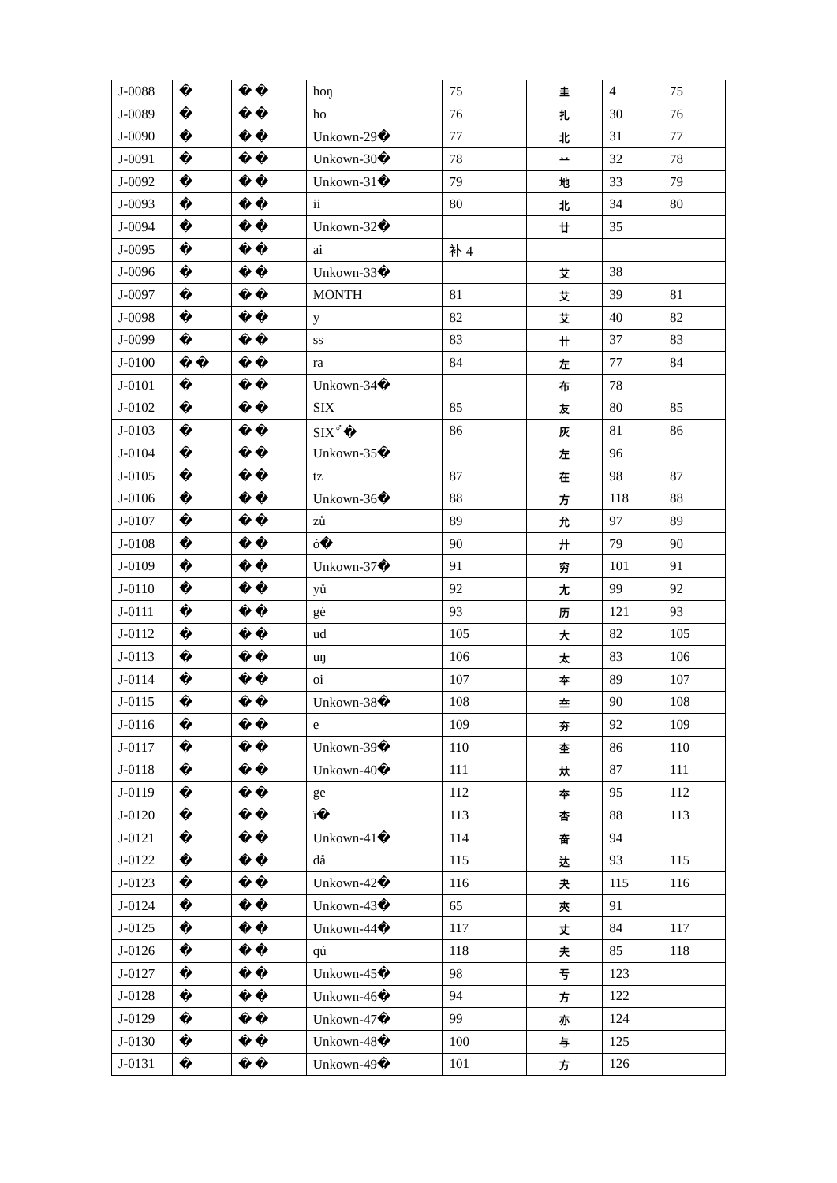| J-0088 | � | � � | hoŋ | 75 | 圭 | 4 | 75 |
| J-0089 | � | � � | ho | 76 | 扎 | 30 | 76 |
| J-0090 | � | � � | Unkown-29� | 77 | 北 | 31 | 77 |
| J-0091 | � | � � | Unkown-30� | 78 | 䒑 | 32 | 78 |
| J-0092 | � | � � | Unkown-31� | 79 | 地 | 33 | 79 |
| J-0093 | � | � � | ii | 80 | 北 | 34 | 80 |
| J-0094 | � | � � | Unkown-32� | | 廿 | 35 | |
| J-0095 | � | � � | ai | 补 4 | | | |
| J-0096 | � | � � | Unkown-33� | | 艾 | 38 | |
| J-0097 | � | � � | MONTH | 81 | 艾 | 39 | 81 |
| J-0098 | � | � � | y | 82 | 艾 | 40 | 82 |
| J-0099 | � | � � | ss | 83 | 卄 | 37 | 83 |
| J-0100 | � � | � � | ra | 84 | 左 | 77 | 84 |
| J-0101 | � | � � | Unkown-34� | | 布 | 78 | |
| J-0102 | � | � � | SIX | 85 | 友 | 80 | 85 |
| J-0103 | � | � � | SIX<sup>♂</sup>� | 86 | 灰 | 81 | 86 |
| J-0104 | � | � � | Unkown-35� | | 左 | 96 | |
| J-0105 | � | � � | tz | 87 | 在 | 98 | 87 |
| J-0106 | � | � � | Unkown-36� | 88 | 方 | 118 | 88 |
| J-0107 | � | � � | zů | 89 | 允 | 97 | 89 |
| J-0108 | � | � � | ó� | 90 | 廾 | 79 | 90 |
| J-0109 | � | � � | Unkown-37� | 91 | 穷 | 101 | 91 |
| J-0110 | � | � � | yů | 92 | 尢 | 99 | 92 |
| J-0111 | � | � � | gė | 93 | 历 | 121 | 93 |
| J-0112 | � | � � | ud | 105 | 大 | 82 | 105 |
| J-0113 | � | � � | uŋ | 106 | 太 | 83 | 106 |
| J-0114 | � | � � | oi | 107 | 夲 | 89 | 107 |
| J-0115 | � | � � | Unkown-38� | 108 | 夳 | 90 | 108 |
| J-0116 | � | � � | e | 109 | 夯 | 92 | 109 |
| J-0117 | � | � � | Unkown-39� | 110 | 杢 | 86 | 110 |
| J-0118 | � | � � | Unkown-40� | 111 | 夶 | 87 | 111 |
| J-0119 | � | � � | ge | 112 | 夲 | 95 | 112 |
| J-0120 | � | � � | ï� | 113 | 杏 | 88 | 113 |
| J-0121 | � | � � | Unkown-41� | 114 | 奋 | 94 | |
| J-0122 | � | � � | då | 115 | 达 | 93 | 115 |
| J-0123 | � | � � | Unkown-42� | 116 | 夬 | 115 | 116 |
| J-0124 | � | � � | Unkown-43� | 65 | 夾 | 91 | |
| J-0125 | � | � � | Unkown-44� | 117 | 丈 | 84 | 117 |
| J-0126 | � | � � | qú | 118 | 夫 | 85 | 118 |
| J-0127 | � | � � | Unkown-45� | 98 | 亐 | 123 | |
| J-0128 | � | � � | Unkown-46� | 94 | 方 | 122 | |
| J-0129 | � | � � | Unkown-47� | 99 | 亦 | 124 | |
| J-0130 | � | � � | Unkown-48� | 100 | 与 | 125 | |
| J-0131 | � | � � | Unkown-49� | 101 | 方 | 126 | |